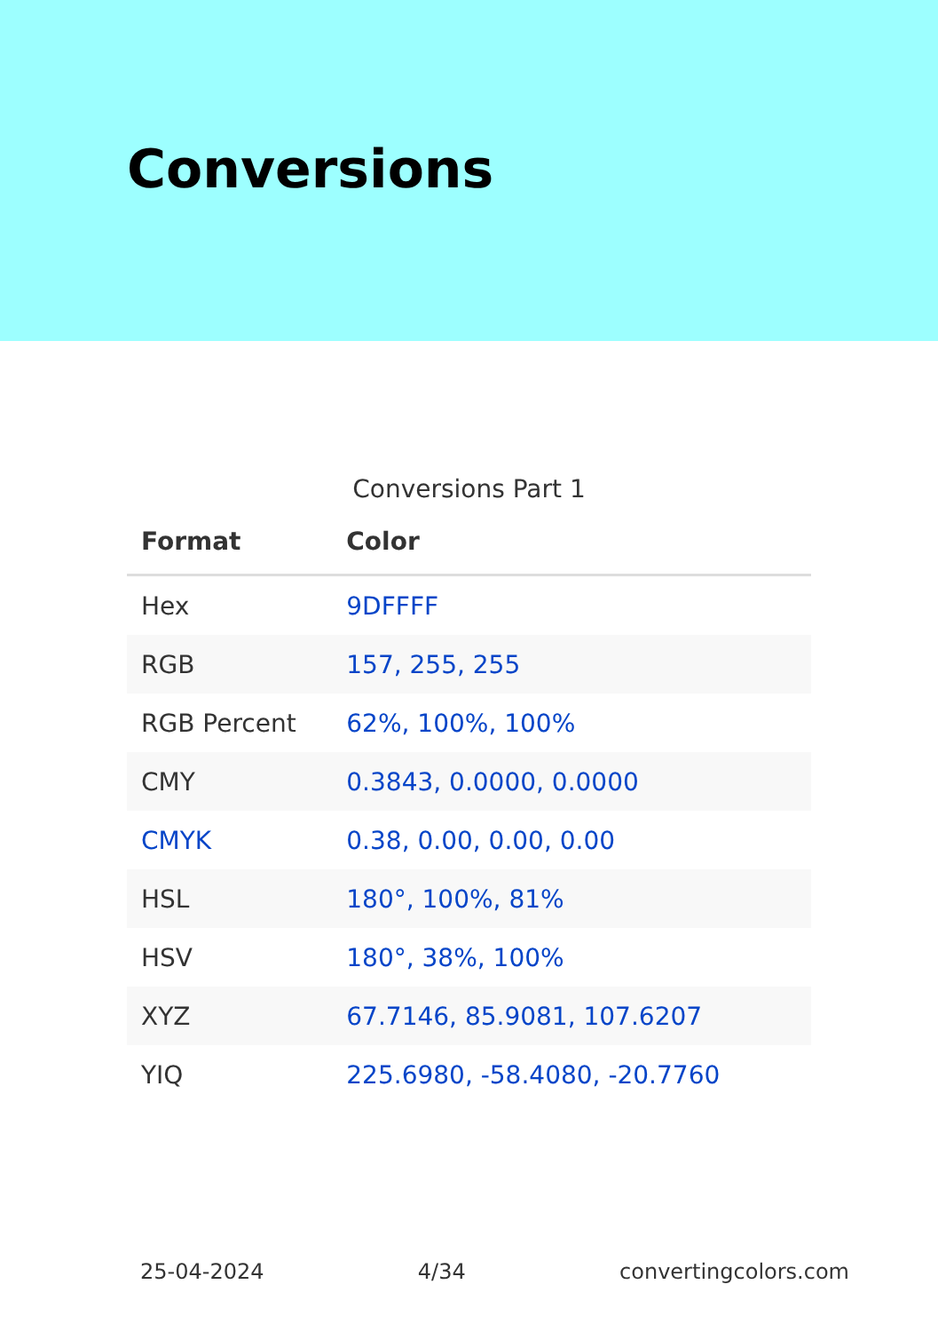Conversions
Conversions Part 1
| Format | Color |
| --- | --- |
| Hex | 9DFFFF |
| RGB | 157, 255, 255 |
| RGB Percent | 62%, 100%, 100% |
| CMY | 0.3843, 0.0000, 0.0000 |
| CMYK | 0.38, 0.00, 0.00, 0.00 |
| HSL | 180°, 100%, 81% |
| HSV | 180°, 38%, 100% |
| XYZ | 67.7146, 85.9081, 107.6207 |
| YIQ | 225.6980, -58.4080, -20.7760 |
25-04-2024 4/34 convertingcolors.com